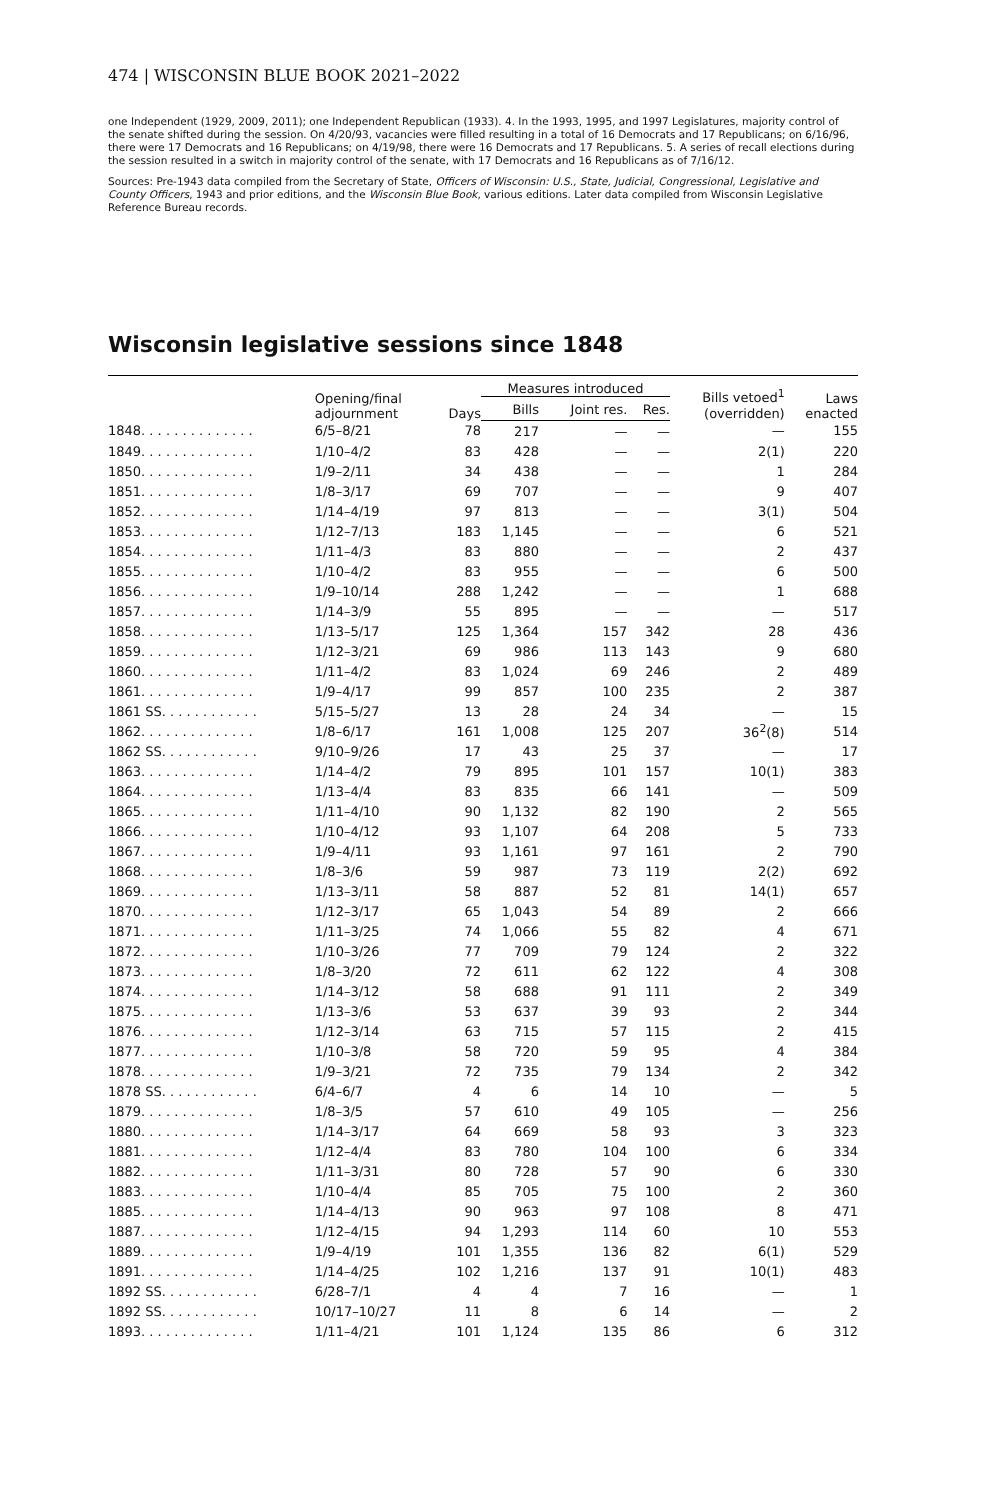474 | WISCONSIN BLUE BOOK 2021–2022
one Independent (1929, 2009, 2011); one Independent Republican (1933). 4. In the 1993, 1995, and 1997 Legislatures, majority control of the senate shifted during the session. On 4/20/93, vacancies were filled resulting in a total of 16 Democrats and 17 Republicans; on 6/16/96, there were 17 Democrats and 16 Republicans; on 4/19/98, there were 16 Democrats and 17 Republicans. 5. A series of recall elections during the session resulted in a switch in majority control of the senate, with 17 Democrats and 16 Republicans as of 7/16/12.
Sources: Pre-1943 data compiled from the Secretary of State, Officers of Wisconsin: U.S., State, Judicial, Congressional, Legislative and County Officers, 1943 and prior editions, and the Wisconsin Blue Book, various editions. Later data compiled from Wisconsin Legislative Reference Bureau records.
Wisconsin legislative sessions since 1848
| | Opening/final adjournment | Days | Measures introduced | | | Bills vetoed<sup>1</sup> (overridden) | Laws enacted |
| --- | --- | --- | --- | --- | --- | --- | --- |
| | | | Bills | Joint res. | Res. | | |
| 1848. . . . . . . . . . . . . . | 6/5–8/21 | 78 | 217 | — | — | — | 155 |
| 1849. . . . . . . . . . . . . . | 1/10–4/2 | 83 | 428 | — | — | 2(1) | 220 |
| 1850. . . . . . . . . . . . . . | 1/9–2/11 | 34 | 438 | — | — | 1 | 284 |
| 1851. . . . . . . . . . . . . . | 1/8–3/17 | 69 | 707 | — | — | 9 | 407 |
| 1852. . . . . . . . . . . . . . | 1/14–4/19 | 97 | 813 | — | — | 3(1) | 504 |
| 1853. . . . . . . . . . . . . . | 1/12–7/13 | 183 | 1,145 | — | — | 6 | 521 |
| 1854. . . . . . . . . . . . . . | 1/11–4/3 | 83 | 880 | — | — | 2 | 437 |
| 1855. . . . . . . . . . . . . . | 1/10–4/2 | 83 | 955 | — | — | 6 | 500 |
| 1856. . . . . . . . . . . . . . | 1/9–10/14 | 288 | 1,242 | — | — | 1 | 688 |
| 1857. . . . . . . . . . . . . . | 1/14–3/9 | 55 | 895 | — | — | — | 517 |
| 1858. . . . . . . . . . . . . . | 1/13–5/17 | 125 | 1,364 | 157 | 342 | 28 | 436 |
| 1859. . . . . . . . . . . . . . | 1/12–3/21 | 69 | 986 | 113 | 143 | 9 | 680 |
| 1860. . . . . . . . . . . . . . | 1/11–4/2 | 83 | 1,024 | 69 | 246 | 2 | 489 |
| 1861. . . . . . . . . . . . . . | 1/9–4/17 | 99 | 857 | 100 | 235 | 2 | 387 |
| 1861 SS. . . . . . . . . . . . | 5/15–5/27 | 13 | 28 | 24 | 34 | — | 15 |
| 1862. . . . . . . . . . . . . . | 1/8–6/17 | 161 | 1,008 | 125 | 207 | 36<sup>2</sup>(8) | 514 |
| 1862 SS. . . . . . . . . . . . | 9/10–9/26 | 17 | 43 | 25 | 37 | — | 17 |
| 1863. . . . . . . . . . . . . . | 1/14–4/2 | 79 | 895 | 101 | 157 | 10(1) | 383 |
| 1864. . . . . . . . . . . . . . | 1/13–4/4 | 83 | 835 | 66 | 141 | — | 509 |
| 1865. . . . . . . . . . . . . . | 1/11–4/10 | 90 | 1,132 | 82 | 190 | 2 | 565 |
| 1866. . . . . . . . . . . . . . | 1/10–4/12 | 93 | 1,107 | 64 | 208 | 5 | 733 |
| 1867. . . . . . . . . . . . . . | 1/9–4/11 | 93 | 1,161 | 97 | 161 | 2 | 790 |
| 1868. . . . . . . . . . . . . . | 1/8–3/6 | 59 | 987 | 73 | 119 | 2(2) | 692 |
| 1869. . . . . . . . . . . . . . | 1/13–3/11 | 58 | 887 | 52 | 81 | 14(1) | 657 |
| 1870. . . . . . . . . . . . . . | 1/12–3/17 | 65 | 1,043 | 54 | 89 | 2 | 666 |
| 1871. . . . . . . . . . . . . . | 1/11–3/25 | 74 | 1,066 | 55 | 82 | 4 | 671 |
| 1872. . . . . . . . . . . . . . | 1/10–3/26 | 77 | 709 | 79 | 124 | 2 | 322 |
| 1873. . . . . . . . . . . . . . | 1/8–3/20 | 72 | 611 | 62 | 122 | 4 | 308 |
| 1874. . . . . . . . . . . . . . | 1/14–3/12 | 58 | 688 | 91 | 111 | 2 | 349 |
| 1875. . . . . . . . . . . . . . | 1/13–3/6 | 53 | 637 | 39 | 93 | 2 | 344 |
| 1876. . . . . . . . . . . . . . | 1/12–3/14 | 63 | 715 | 57 | 115 | 2 | 415 |
| 1877. . . . . . . . . . . . . . | 1/10–3/8 | 58 | 720 | 59 | 95 | 4 | 384 |
| 1878. . . . . . . . . . . . . . | 1/9–3/21 | 72 | 735 | 79 | 134 | 2 | 342 |
| 1878 SS. . . . . . . . . . . . | 6/4–6/7 | 4 | 6 | 14 | 10 | — | 5 |
| 1879. . . . . . . . . . . . . . | 1/8–3/5 | 57 | 610 | 49 | 105 | — | 256 |
| 1880. . . . . . . . . . . . . . | 1/14–3/17 | 64 | 669 | 58 | 93 | 3 | 323 |
| 1881. . . . . . . . . . . . . . | 1/12–4/4 | 83 | 780 | 104 | 100 | 6 | 334 |
| 1882. . . . . . . . . . . . . . | 1/11–3/31 | 80 | 728 | 57 | 90 | 6 | 330 |
| 1883. . . . . . . . . . . . . . | 1/10–4/4 | 85 | 705 | 75 | 100 | 2 | 360 |
| 1885. . . . . . . . . . . . . . | 1/14–4/13 | 90 | 963 | 97 | 108 | 8 | 471 |
| 1887. . . . . . . . . . . . . . | 1/12–4/15 | 94 | 1,293 | 114 | 60 | 10 | 553 |
| 1889. . . . . . . . . . . . . . | 1/9–4/19 | 101 | 1,355 | 136 | 82 | 6(1) | 529 |
| 1891. . . . . . . . . . . . . . | 1/14–4/25 | 102 | 1,216 | 137 | 91 | 10(1) | 483 |
| 1892 SS. . . . . . . . . . . . | 6/28–7/1 | 4 | 4 | 7 | 16 | — | 1 |
| 1892 SS. . . . . . . . . . . . | 10/17–10/27 | 11 | 8 | 6 | 14 | — | 2 |
| 1893. . . . . . . . . . . . . . | 1/11–4/21 | 101 | 1,124 | 135 | 86 | 6 | 312 |